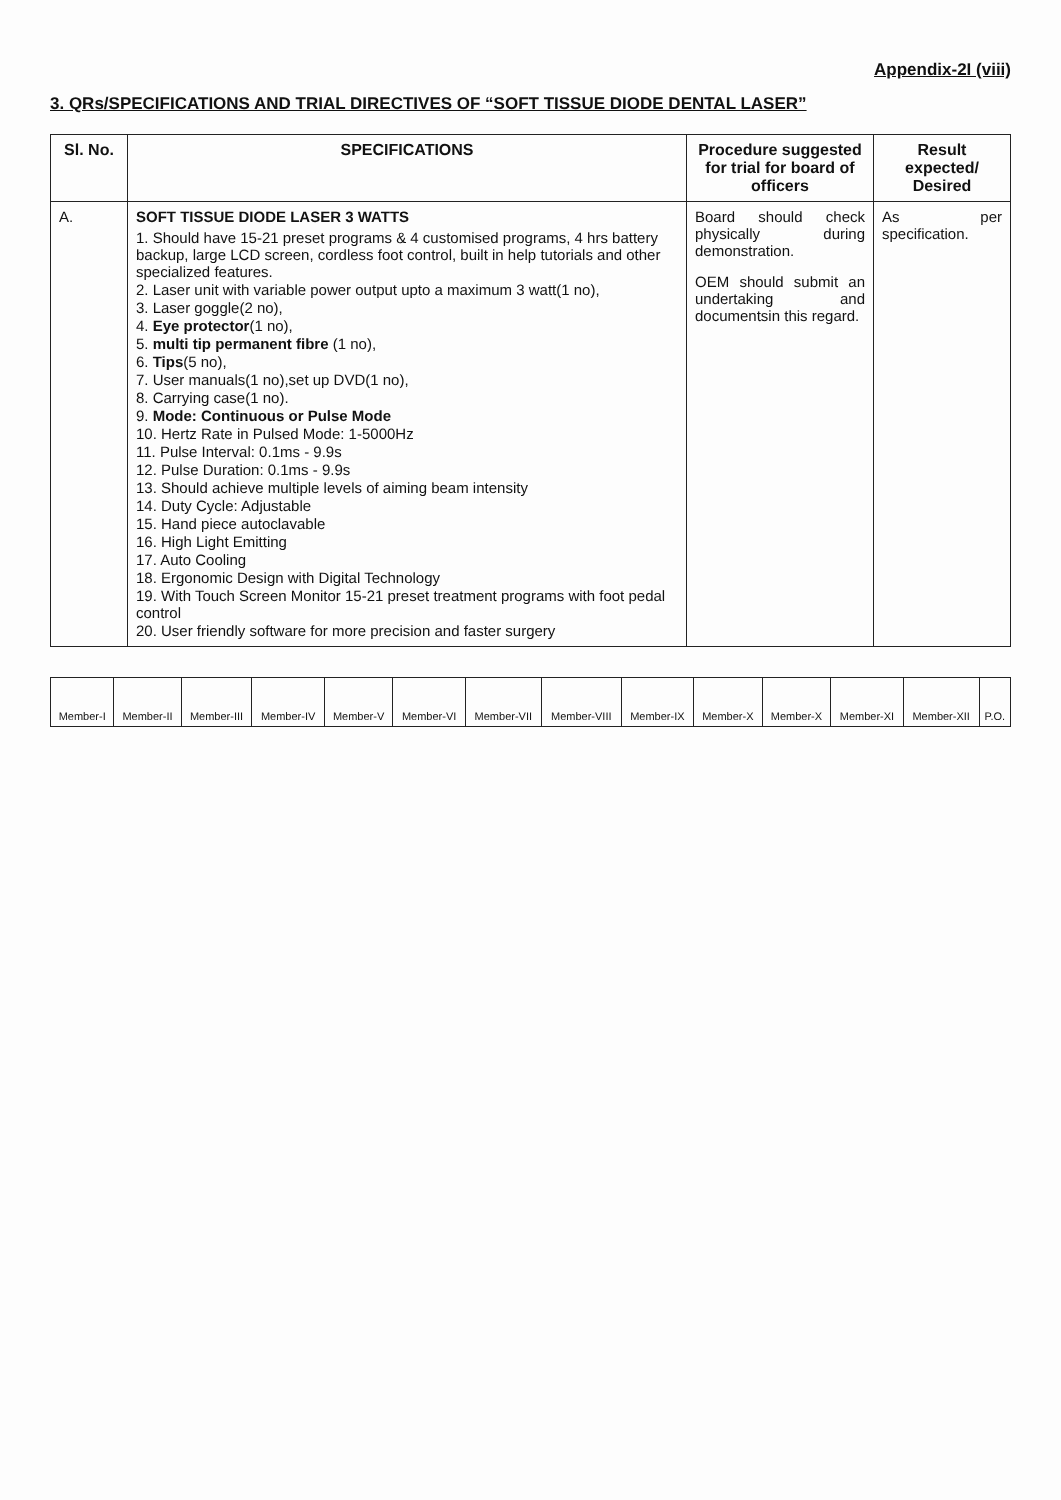Appendix-2I (viii)
3. QRs/SPECIFICATIONS AND TRIAL DIRECTIVES OF “SOFT TISSUE DIODE DENTAL LASER”
| Sl. No. | SPECIFICATIONS | Procedure suggested for trial for board of officers | Result expected/ Desired |
| --- | --- | --- | --- |
| A. | SOFT TISSUE DIODE LASER 3 WATTS 1. Should have 15-21 preset programs & 4 customised programs, 4 hrs battery backup, large LCD screen, cordless foot control, built in help tutorials and other specialized features. 2. Laser unit with variable power output upto a maximum 3 watt(1 no), 3. Laser goggle(2 no), 4. Eye protector (1 no), 5. multi tip permanent fibre (1 no), 6. Tips (5 no), 7. User manuals(1 no),set up DVD(1 no), 8. Carrying case(1 no). 9. Mode: Continuous or Pulse Mode 10. Hertz Rate in Pulsed Mode: 1-5000Hz 11. Pulse Interval: 0.1ms - 9.9s 12. Pulse Duration: 0.1ms - 9.9s 13. Should achieve multiple levels of aiming beam intensity 14. Duty Cycle: Adjustable 15. Hand piece autoclavable 16. High Light Emitting 17. Auto Cooling 18. Ergonomic Design with Digital Technology 19. With Touch Screen Monitor 15-21 preset treatment programs with foot pedal control 20. User friendly software for more precision and faster surgery | Board should check physically during demonstration. OEM should submit an undertaking and documentsin this regard. | As per specification. |
| Member-I | Member-II | Member-III | Member-IV | Member-V | Member-VI | Member-VII | Member-VIII | Member-IX | Member-X | Member-X | Member-XI | Member-XII | P.O. |